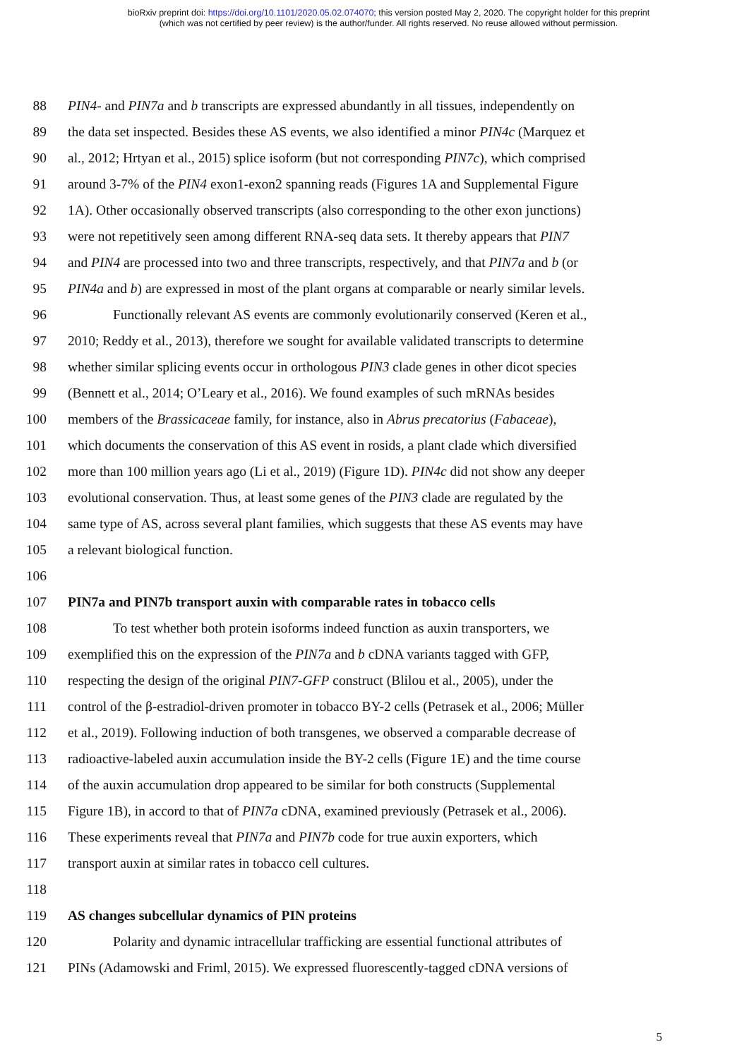bioRxiv preprint doi: https://doi.org/10.1101/2020.05.02.074070; this version posted May 2, 2020. The copyright holder for this preprint
(which was not certified by peer review) is the author/funder. All rights reserved. No reuse allowed without permission.
88 PIN4- and PIN7a and b transcripts are expressed abundantly in all tissues, independently on
89 the data set inspected. Besides these AS events, we also identified a minor PIN4c (Marquez et
90 al., 2012; Hrtyan et al., 2015) splice isoform (but not corresponding PIN7c), which comprised
91 around 3-7% of the PIN4 exon1-exon2 spanning reads (Figures 1A and Supplemental Figure
92 1A). Other occasionally observed transcripts (also corresponding to the other exon junctions)
93 were not repetitively seen among different RNA-seq data sets. It thereby appears that PIN7
94 and PIN4 are processed into two and three transcripts, respectively, and that PIN7a and b (or
95 PIN4a and b) are expressed in most of the plant organs at comparable or nearly similar levels.
96 Functionally relevant AS events are commonly evolutionarily conserved (Keren et al.,
97 2010; Reddy et al., 2013), therefore we sought for available validated transcripts to determine
98 whether similar splicing events occur in orthologous PIN3 clade genes in other dicot species
99 (Bennett et al., 2014; O’Leary et al., 2016). We found examples of such mRNAs besides
100 members of the Brassicaceae family, for instance, also in Abrus precatorius (Fabaceae),
101 which documents the conservation of this AS event in rosids, a plant clade which diversified
102 more than 100 million years ago (Li et al., 2019) (Figure 1D). PIN4c did not show any deeper
103 evolutional conservation. Thus, at least some genes of the PIN3 clade are regulated by the
104 same type of AS, across several plant families, which suggests that these AS events may have
105 a relevant biological function.
106
107 PIN7a and PIN7b transport auxin with comparable rates in tobacco cells
108 To test whether both protein isoforms indeed function as auxin transporters, we
109 exemplified this on the expression of the PIN7a and b cDNA variants tagged with GFP,
110 respecting the design of the original PIN7-GFP construct (Blilou et al., 2005), under the
111 control of the β-estradiol-driven promoter in tobacco BY-2 cells (Petrasek et al., 2006; Müller
112 et al., 2019). Following induction of both transgenes, we observed a comparable decrease of
113 radioactive-labeled auxin accumulation inside the BY-2 cells (Figure 1E) and the time course
114 of the auxin accumulation drop appeared to be similar for both constructs (Supplemental
115 Figure 1B), in accord to that of PIN7a cDNA, examined previously (Petrasek et al., 2006).
116 These experiments reveal that PIN7a and PIN7b code for true auxin exporters, which
117 transport auxin at similar rates in tobacco cell cultures.
118
119 AS changes subcellular dynamics of PIN proteins
120 Polarity and dynamic intracellular trafficking are essential functional attributes of
121 PINs (Adamowski and Friml, 2015). We expressed fluorescently-tagged cDNA versions of
5